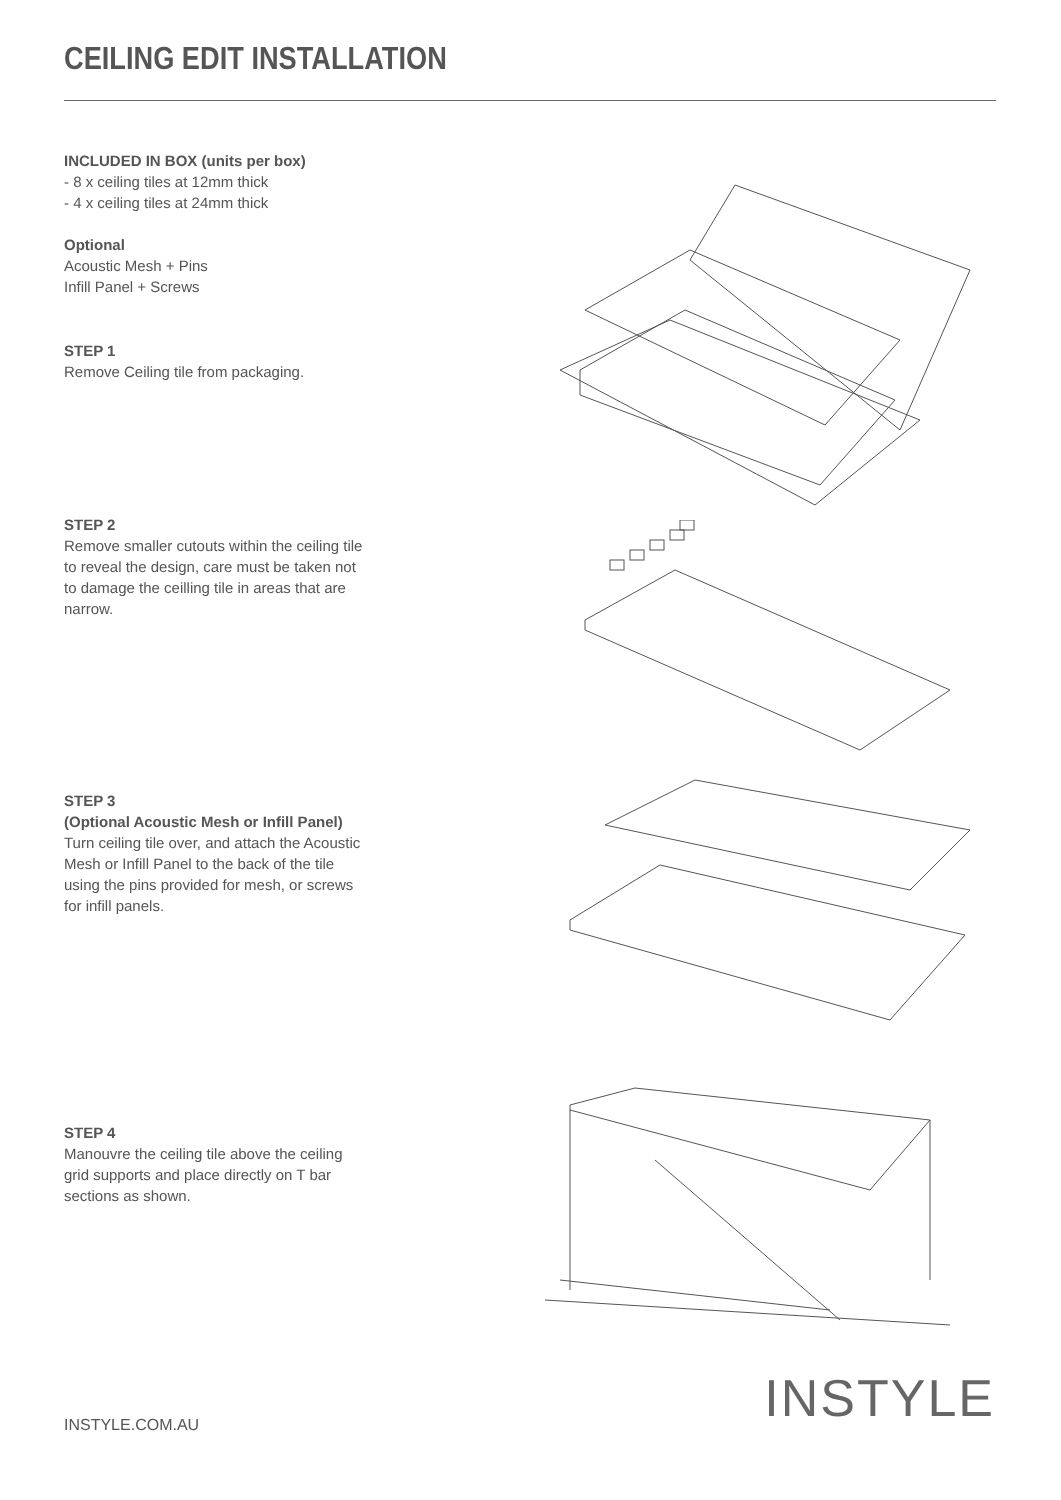CEILING EDIT INSTALLATION
INCLUDED IN BOX (units per box)
- 8 x ceiling tiles at 12mm thick
- 4 x ceiling tiles at 24mm thick
Optional
Acoustic Mesh + Pins
Infill Panel + Screws
STEP 1
Remove Ceiling tile from packaging.
STEP 2
Remove smaller cutouts within the ceiling tile to reveal the design, care must be taken not to damage the ceilling tile in areas that are narrow.
STEP 3
(Optional Acoustic Mesh or Infill Panel)
Turn ceiling tile over, and attach the Acoustic Mesh or Infill Panel to the back of the tile using the pins provided for mesh, or screws for infill panels.
STEP 4
Manouvre the ceiling tile above the ceiling grid supports and place directly on T bar sections as shown.
INSTYLE.COM.AU INSTYLE